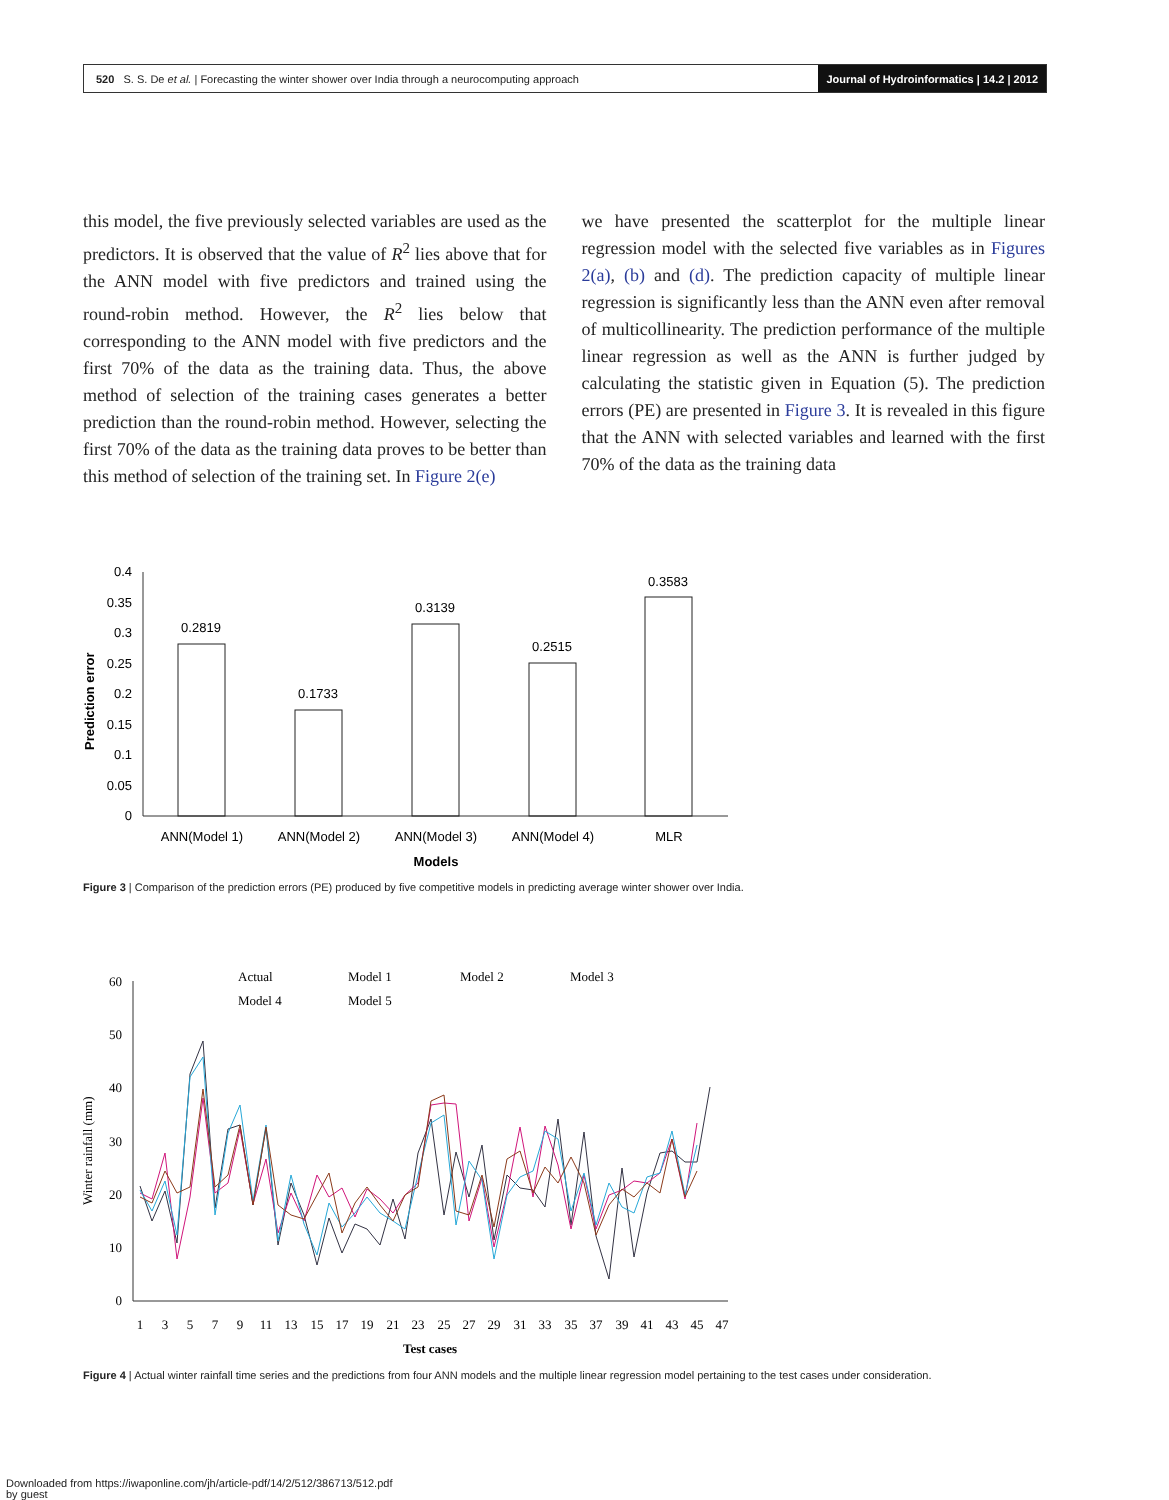520 S. S. De et al. | Forecasting the winter shower over India through a neurocomputing approach
Journal of Hydroinformatics | 14.2 | 2012
this model, the five previously selected variables are used as the predictors. It is observed that the value of R<sup>2</sup> lies above that for the ANN model with five predictors and trained using the round-robin method. However, the R<sup>2</sup> lies below that corresponding to the ANN model with five predictors and the first 70% of the data as the training data. Thus, the above method of selection of the training cases generates a better prediction than the round-robin method. However, selecting the first 70% of the data as the training data proves to be better than this method of selection of the training set. In Figure 2(e)
we have presented the scatterplot for the multiple linear regression model with the selected five variables as in Figures 2(a), (b) and (d). The prediction capacity of multiple linear regression is significantly less than the ANN even after removal of multicollinearity. The prediction performance of the multiple linear regression as well as the ANN is further judged by calculating the statistic given in Equation (5). The prediction errors (PE) are presented in Figure 3. It is revealed in this figure that the ANN with selected variables and learned with the first 70% of the data as the training data
Prediction error
0.4
0.35
0.3
0.25
0.2
0.15
0.1
0.05
0
0.2819
0.1733
0.3139
0.2515
0.3583
ANN(Model 1)
ANN(Model 2)
ANN(Model 3)
ANN(Model 4)
MLR
Models
Figure 3 | Comparison of the prediction errors (PE) produced by five competitive models in predicting average winter shower over India.
Winter rainfall (mm)
60
50
40
30
20
10
0
Actual
Model 1
Model 2
Model 3
Model 4
Model 5
1
3
5
7
9
11
13
15
17
19
21
23
25
27
29
31
33
35
37
39
41
43
45
47
Test cases
Figure 4 | Actual winter rainfall time series and the predictions from four ANN models and the multiple linear regression model pertaining to the test cases under consideration.
Downloaded from https://iwaponline.com/jh/article-pdf/14/2/512/386713/512.pdf
by guest